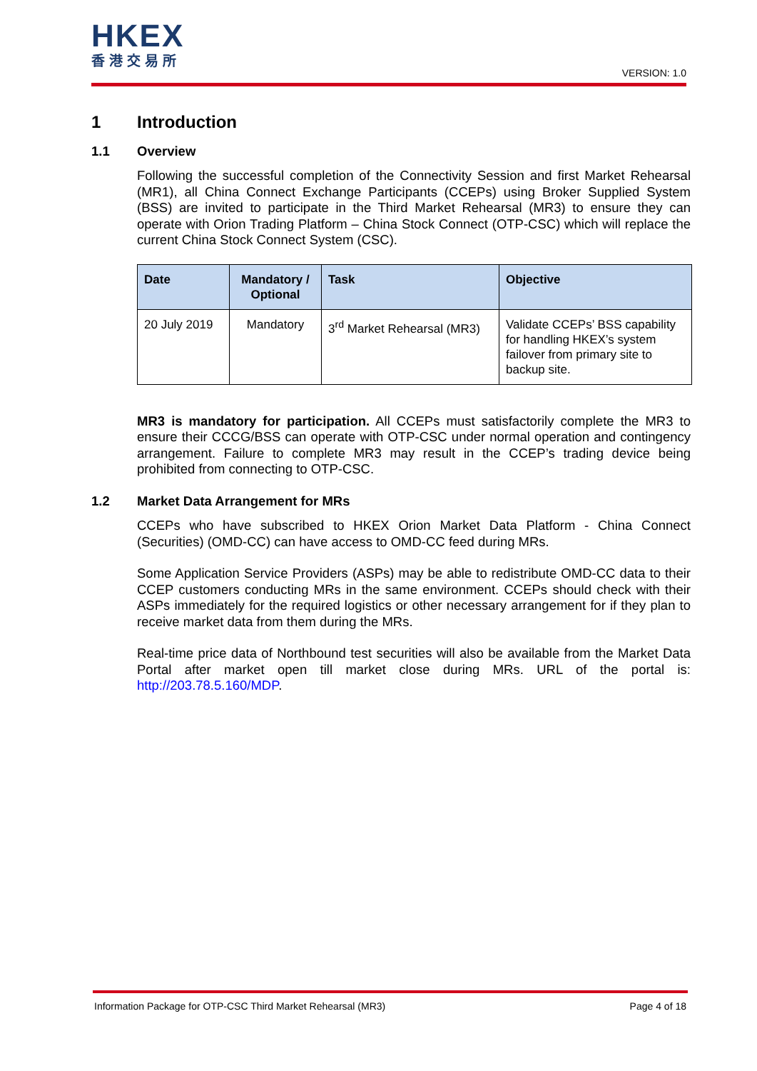HKEX
香港交易所
VERSION: 1.0
1 Introduction
1.1 Overview
Following the successful completion of the Connectivity Session and first Market Rehearsal (MR1), all China Connect Exchange Participants (CCEPs) using Broker Supplied System (BSS) are invited to participate in the Third Market Rehearsal (MR3) to ensure they can operate with Orion Trading Platform – China Stock Connect (OTP-CSC) which will replace the current China Stock Connect System (CSC).
| Date | Mandatory / Optional | Task | Objective |
| --- | --- | --- | --- |
| 20 July 2019 | Mandatory | 3<sup>rd</sup> Market Rehearsal (MR3) | Validate CCEPs’ BSS capability for handling HKEX’s system failover from primary site to backup site. |
MR3 is mandatory for participation. All CCEPs must satisfactorily complete the MR3 to ensure their CCCG/BSS can operate with OTP-CSC under normal operation and contingency arrangement. Failure to complete MR3 may result in the CCEP’s trading device being prohibited from connecting to OTP-CSC.
1.2 Market Data Arrangement for MRs
CCEPs who have subscribed to HKEX Orion Market Data Platform - China Connect (Securities) (OMD-CC) can have access to OMD-CC feed during MRs.
Some Application Service Providers (ASPs) may be able to redistribute OMD-CC data to their CCEP customers conducting MRs in the same environment. CCEPs should check with their ASPs immediately for the required logistics or other necessary arrangement for if they plan to receive market data from them during the MRs.
Real-time price data of Northbound test securities will also be available from the Market Data Portal after market open till market close during MRs. URL of the portal is: http://203.78.5.160/MDP.
Information Package for OTP-CSC Third Market Rehearsal (MR3) Page 4 of 18